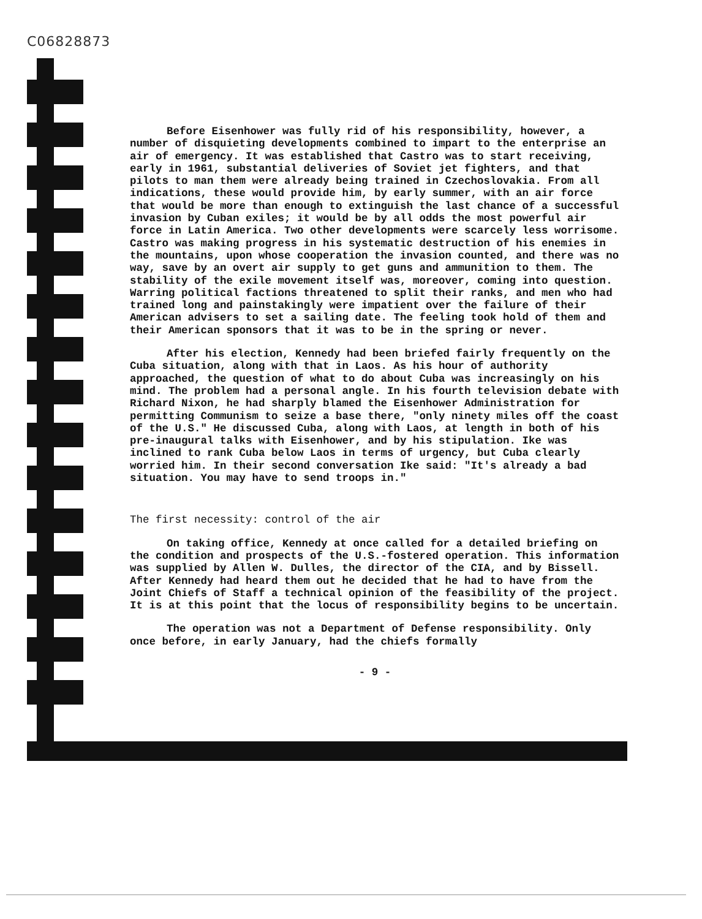C06828873
Before Eisenhower was fully rid of his responsibility, however, a number of disquieting developments combined to impart to the enterprise an air of emergency. It was established that Castro was to start receiving, early in 1961, substantial deliveries of Soviet jet fighters, and that pilots to man them were already being trained in Czechoslovakia. From all indications, these would provide him, by early summer, with an air force that would be more than enough to extinguish the last chance of a successful invasion by Cuban exiles; it would be by all odds the most powerful air force in Latin America. Two other developments were scarcely less worrisome. Castro was making progress in his systematic destruction of his enemies in the mountains, upon whose cooperation the invasion counted, and there was no way, save by an overt air supply to get guns and ammunition to them. The stability of the exile movement itself was, moreover, coming into question. Warring political factions threatened to split their ranks, and men who had trained long and painstakingly were impatient over the failure of their American advisers to set a sailing date. The feeling took hold of them and their American sponsors that it was to be in the spring or never.
After his election, Kennedy had been briefed fairly frequently on the Cuba situation, along with that in Laos. As his hour of authority approached, the question of what to do about Cuba was increasingly on his mind. The problem had a personal angle. In his fourth television debate with Richard Nixon, he had sharply blamed the Eisenhower Administration for permitting Communism to seize a base there, "only ninety miles off the coast of the U.S." He discussed Cuba, along with Laos, at length in both of his pre-inaugural talks with Eisenhower, and by his stipulation. Ike was inclined to rank Cuba below Laos in terms of urgency, but Cuba clearly worried him. In their second conversation Ike said: "It's already a bad situation. You may have to send troops in."
The first necessity: control of the air
On taking office, Kennedy at once called for a detailed briefing on the condition and prospects of the U.S.-fostered operation. This information was supplied by Allen W. Dulles, the director of the CIA, and by Bissell. After Kennedy had heard them out he decided that he had to have from the Joint Chiefs of Staff a technical opinion of the feasibility of the project. It is at this point that the locus of responsibility begins to be uncertain.
The operation was not a Department of Defense responsibility. Only once before, in early January, had the chiefs formally
- 9 -